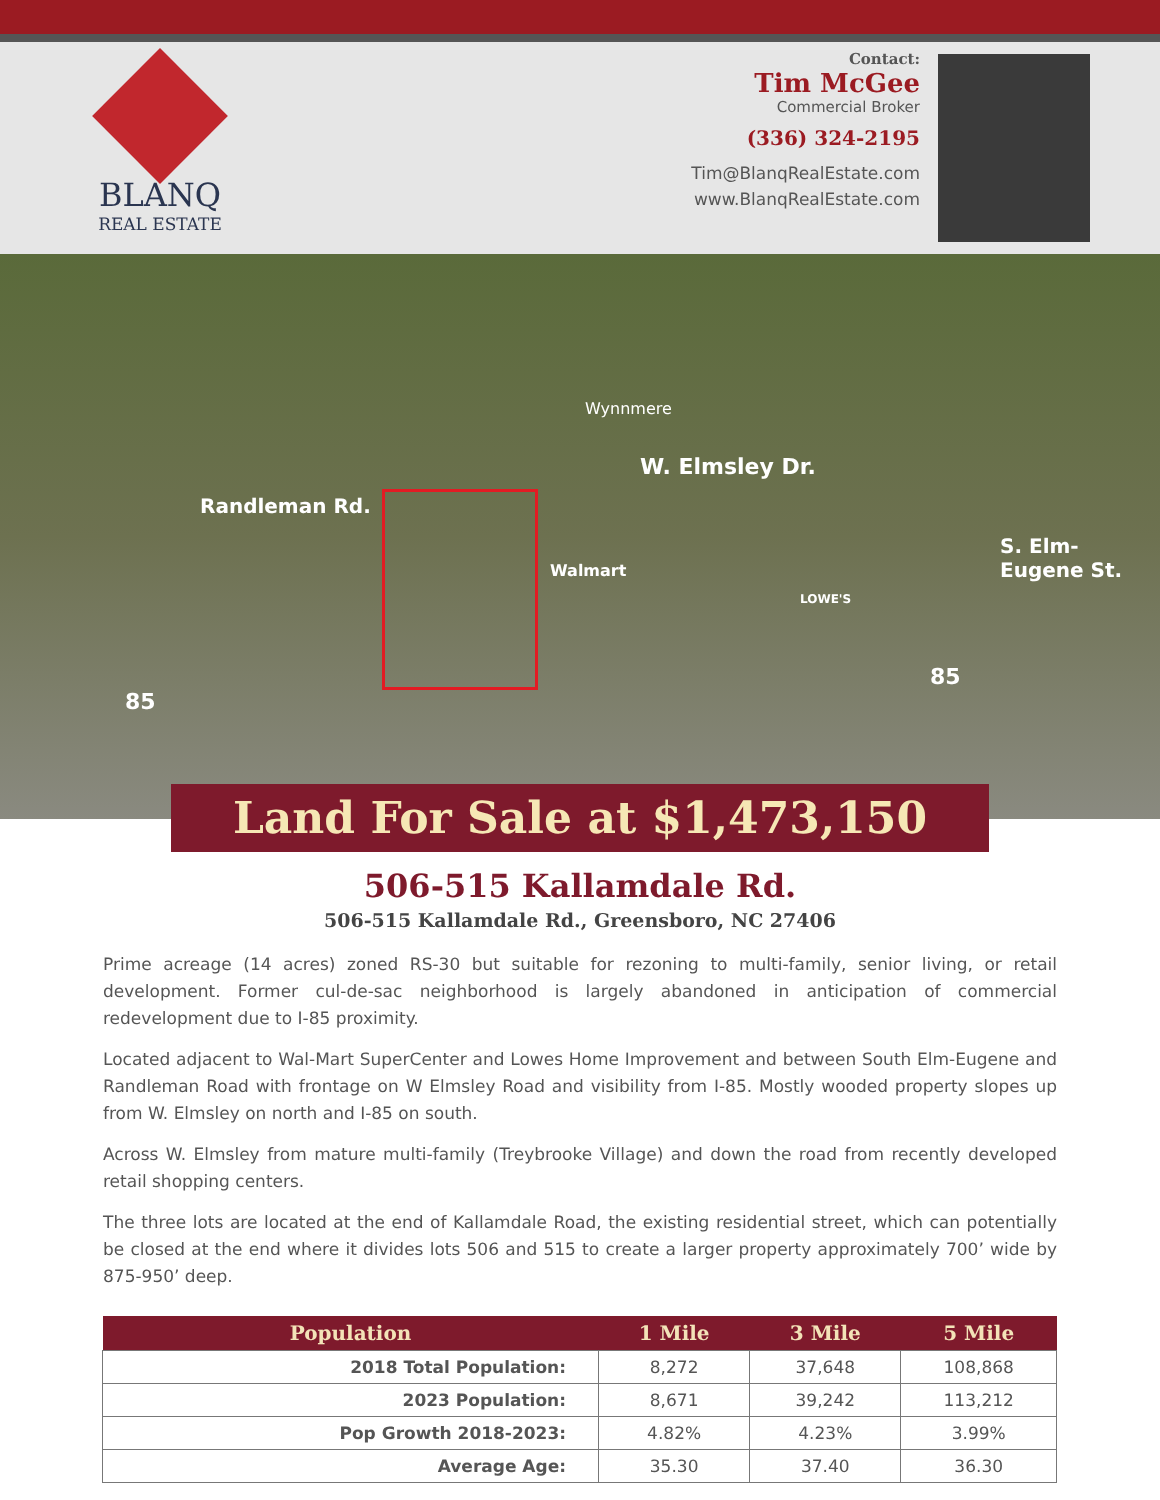BLANQ
REAL ESTATE
Contact:
Tim McGee
Commercial Broker
(336) 324-2195
Tim@BlanqRealEstate.com
www.BlanqRealEstate.com
Wynnmere
W. Elmsley Dr.
Randleman Rd.
Walmart
LOWE'S
S. Elm-Eugene St.
85
85
Land For Sale at $1,473,150
506-515 Kallamdale Rd.
506-515 Kallamdale Rd., Greensboro, NC 27406
Prime acreage (14 acres) zoned RS-30 but suitable for rezoning to multi-family, senior living, or retail development. Former cul-de-sac neighborhood is largely abandoned in anticipation of commercial redevelopment due to I-85 proximity.
Located adjacent to Wal-Mart SuperCenter and Lowes Home Improvement and between South Elm-Eugene and Randleman Road with frontage on W Elmsley Road and visibility from I-85. Mostly wooded property slopes up from W. Elmsley on north and I-85 on south.
Across W. Elmsley from mature multi-family (Treybrooke Village) and down the road from recently developed retail shopping centers.
The three lots are located at the end of Kallamdale Road, the existing residential street, which can potentially be closed at the end where it divides lots 506 and 515 to create a larger property approximately 700’ wide by 875-950’ deep.
| Population | 1 Mile | 3 Mile | 5 Mile |
| --- | --- | --- | --- |
| 2018 Total Population: | 8,272 | 37,648 | 108,868 |
| 2023 Population: | 8,671 | 39,242 | 113,212 |
| Pop Growth 2018-2023: | 4.82% | 4.23% | 3.99% |
| Average Age: | 35.30 | 37.40 | 36.30 |